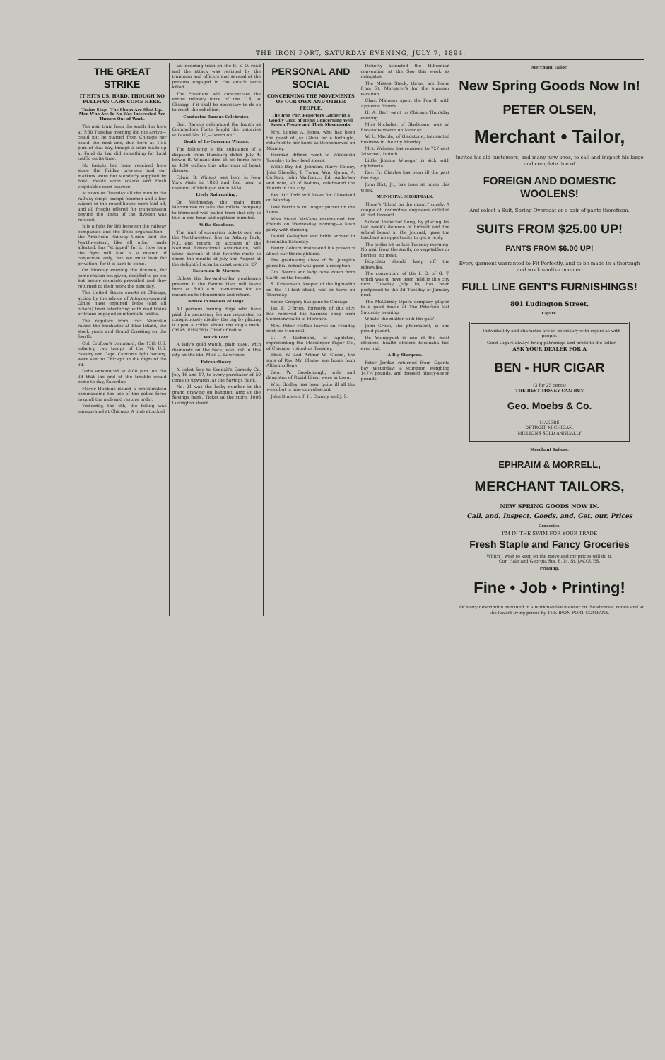THE IRON PORT, SATURDAY EVENING, JULY 7, 1894.
THE GREAT STRIKE
IT HITS US, HARD, THOUGH NO PULLMAN CARS COME HERE.
Trains Stop—The Shops Are Shut Up. Men Who Are In No Way Interested Are Thrown Out of Work.
The mail train from the south due here at 7:30 Tuesday morning did not arrive—could not be started from Chicago nor could the next one, due here at 1:55 p.m. of that day, though a train made up at Fond du Lac did something for local traffic on its time.
No freight had been received here since the Friday previous and our markets were but slenderly supplied by boat; meats were scarce and fresh vegetables even scarcer.
At noon on Tuesday all the men in the railway shops except foremen and a few wipers in the round-house were laid off, and all freight offered for transmission beyond the limits of the division was refused.
It is a fight for life between the railway companies and the Debs organization—the American Railway Union—and the Northwestern, like all other roads affected, has "stripped" for it. How long the fight will last is a matter of conjecture only, but we must look for privation, for it is sure to come.
On Monday evening the firemen, for some reason not given, decided to go out but better counsels prevailed and they returned to their work the next day.
The United States courts at Chicago, acting by the advice of Attorney-general Olney have enjoined Debs (and all others) from interfering with mail trains or trains engaged in interstate traffic.
The regulars from Fort Sheridan raised the blockades at Blue Island, the stock yards and Grand Crossing on the fourth.
Col. Crofton's command, the 15th U.S. infantry, two troops of the 7th U.S. cavalry and Capt. Capron's light battery, were sent to Chicago on the night of the 3d.
Debs announced at 8:00 p.m. on the 3d that the end of the trouble would come to-day, Saturday.
Mayor Hopkins issued a proclamation commanding the use of the police force to quell the mob and restore order.
Yesterday, the 6th, the killing was inaugurated at Chicago. A mob attacked
an incoming train on the B. & O. road and the attack was resisted by the trainmen and officers and several of the persons engaged in the attack were killed.
The President will concentrate the entire military force of the U.S. at Chicago if it shall be necessary to do so to crush the rebellion.
Conductor Ranous Celebrates.
Geo. Ranous celebrated the fourth as Commodore Foote fought the batteries at Island No. 10,—"stern on."
Death of Ex-Governor Winans.
The following is the substance of a dispatch from Hamburg dated July 4: Edwin B. Winans died at his home here at 4:30 o'clock this afternoon of heart disease.
Edwin B. Winans was born in New York state in 1826 and had been a resident of Michigan since 1834.
Lively Railroading.
On Wednesday the train from Menominee to take the militia company to Ironwood was pulled from that city to this in one hour and eighteen minutes.
At the Seashore.
The limit of excursion tickets sold via the Northwestern line to Asbury Park, N.J., and return, on account of the National Educational Association, will allow patrons of this favorite route to spend the months of July and August at the delightful Atlantic coast resorts. 27
Excursion To-Morrow.
Unless the law-and-order gentlemen prevent it the Fannie Hart will leave here at 8:00 a.m. to-morrow for an excursion to Menominee and return.
Notice to Owners of Dogs.
All persons owning dogs who have paid the necessary fee are requested to conspicuously display the tag by placing it upon a collar about the dog's neck. CHAS. EHNERD, Chief of Police.
Watch Lost.
A lady's gold watch, plain case, with diamonds on the back, was lost in this city on the 5th. Miss C. Lawrence.
Extraordinary.
A ticket free to Kendall's Comedy Co. July 16 and 17, to every purchaser of 50 cents or upwards, at the Savings Bank.
No. 21 was the lucky number in the grand drawing on banquet lamp at the Savings Bank. Ticket at the store, 1006 Ludington street.
PERSONAL AND SOCIAL
CONCERNING THE MOVEMENTS OF OUR OWN AND OTHER PEOPLE.
The Iron Port Reporters Gather in a Goodly Grist of Items Concerning Well Known People and Their Movements.
Mrs. Louise A. Jones, who has been the guest of Jay Gibbs for a fortnight, returned to her home at Oconomowoc on Monday.
Herman Bittner went to Wisconsin Tuesday to buy beef steers.
Willis Day, Ed. Johnson, Harry Colony, John Sheedlo, T. Turan, Wm. Quinn, A. Carlson, John VanRantz, Ed. Anderson and wife, all of Nahma, celebrated the Fourth in this city.
Rev. Dr. Todd will leave for Cleveland on Monday.
Levi Perrin is no longer purser on the Lotus.
Miss Maud McKana entertained her friends on Wednesday evening—a lawn party with dancing.
Daniel Gallagher and bride arrived in Escanaba Saturday.
Henry Coburn insinuated his presence about our thoroughfares.
The graduating class of St. Joseph's parochial school was given a reception.
Cos. Sterns and lady came down from Garth on the Fourth.
S. Kristensen, keeper of the light-ship on the 11-foot shoal, was in town on Thursday.
Sister Gregory has gone to Chicago.
Jas. F. O'Brien, formerly of this city, has removed his harness shop from Commonwealth to Florence.
Mrs. Peter McRae leaves on Monday next for Montreal.
C. P. Richmond, of Appleton, representing the Messenger Paper Co., of Chicago, visited us Tuesday.
Thos. W. and Arthur W. Clemo, the sons of Rev. Mr. Clemo, are home from Albion college.
Geo. W. Goodenough, wife and daughter, of Rapid River, were in town.
Wm. Godley has been quite ill all the week but is now convalescent.
John Dinneen, P. H. Conroy and J. S.
Doherty attended the Hibernian convention at the Soo this week as delegates.
The Misses Stack, three, are home from St. Margaret's for the summer vacation.
Chas. Maloney spent the Fourth with Appleton friends.
H. A. Barr went to Chicago Thursday evening.
Miss Nicholas, of Gladstone, was an Escanaba visitor on Monday.
W. L. Marble, of Gladstone, transacted business in the city Monday.
Mrs. Webster has removed to 727 east 2d street, Duluth.
Little Jimmie Winegar is sick with diphtheria.
Rev. Fr. Charles has been ill the past few days.
John Hirt, Jr., has been at home this week.
MUNICIPAL SHORT-TALK.
There's "blood on the moon," surely. A couple of locomotive engineers collided at Fort Howard.
School Inspector Long, by placing his last week's defence of himself and the school board in the Journal, gave the teachers an opportunity to get a reply.
The strike hit us last Tuesday morning. No mail from the south, no vegetables or berries, no meat.
Bicyclists should keep off the sidewalks.
The convention of the I. O. of G. T. which was to have been held in this city next Tuesday, July 10, has been postponed to the 3d Tuesday of January next.
The McGibney Opera company played to a good house at The Peterson last Saturday evening.
What's the matter with the gas?
John Groos, the pharmacist, is one proud parent.
Dr. Youngquist is one of the most efficient, health officers Escanaba has ever had.
A Big Sturgeon.
Peter Jordan returned from Ogontz bay yesterday; a sturgeon weighing 147½ pounds, and dressed ninety-seven pounds.
Merchant Tailor.
New Spring Goods Now In!
PETER OLSEN,
Merchant • Tailor,
Invites his old customers, and many new ones, to call and inspect his large and complete line of
FOREIGN AND DOMESTIC WOOLENS!
And select a Suit, Spring Overcoat or a pair of pants therefrom.
SUITS FROM $25.00 UP!
PANTS FROM $6.00 UP!
Every garment warranted to Fit Perfectly, and to be made in a thorough and workmanlike manner.
FULL LINE GENT'S FURNISHINGS!
801 Ludington Street.
Cigars.
Individuality and character are as necessary with cigars as with people.
Good Cigars always bring patronage and profit to the seller.
ASK YOUR DEALER FOR A
BEN - HUR CIGAR
(3 for 25 cents)
THE BEST MONEY CAN BUY
Geo. Moebs & Co.
MAKERS
DETROIT, MICHIGAN.
MILLIONS SOLD ANNUALLY
Merchant Tailors.
EPHRAIM & MORRELL,
MERCHANT TAILORS,
NEW SPRING GOODS NOW IN.
Call. and. Inspect. Goods. and. Get. our. Prices
Groceries.
I'M IN THE SWIM FOR YOUR TRADE
Fresh Staple and Fancy Groceries
Which I wish to keep on the move and my prices will do it.
Cor. Hale and Georgia Sts. E. M. St. JACQUES.
Printing.
Fine • Job • Printing!
Of every description executed in a workmanlike manner on the shortest notice and at the lowest living prices by THE IRON PORT COMPANY.